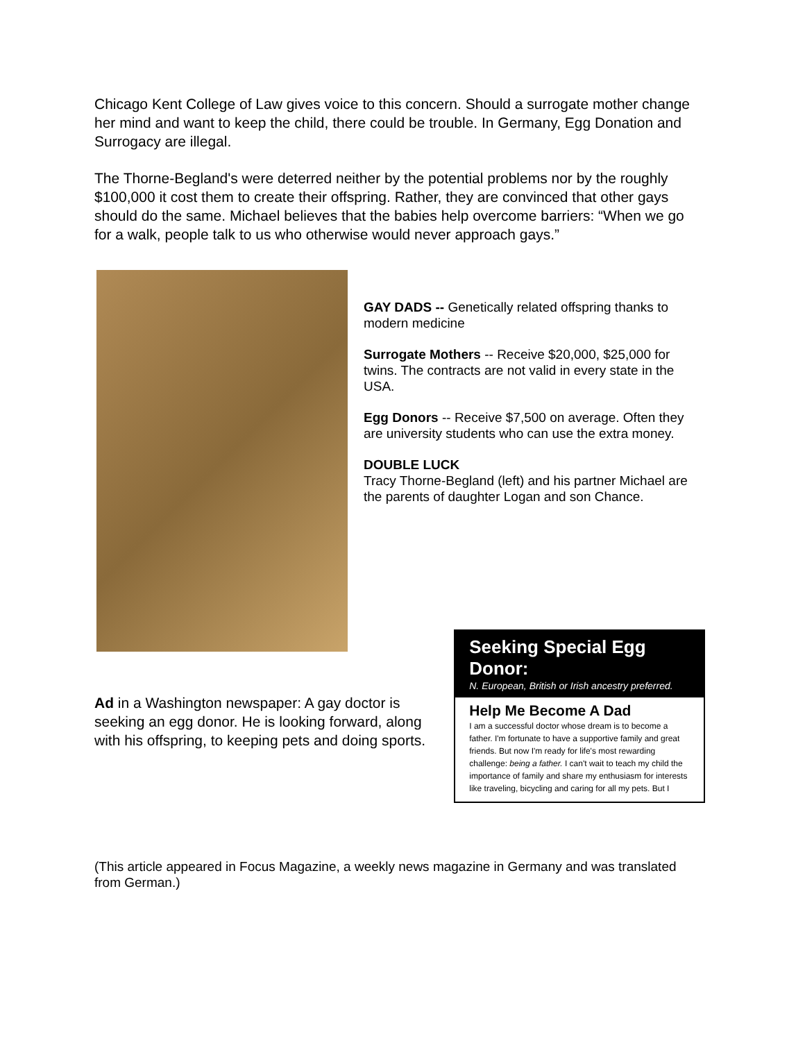Chicago Kent College of Law gives voice to this concern. Should a surrogate mother change her mind and want to keep the child, there could be trouble. In Germany, Egg Donation and Surrogacy are illegal.
The Thorne-Begland's were deterred neither by the potential problems nor by the roughly $100,000 it cost them to create their offspring. Rather, they are convinced that other gays should do the same. Michael believes that the babies help overcome barriers: “When we go for a walk, people talk to us who otherwise would never approach gays.”
GAY DADS -- Genetically related offspring thanks to modern medicine
Surrogate Mothers -- Receive $20,000, $25,000 for twins. The contracts are not valid in every state in the USA.
Egg Donors -- Receive $7,500 on average. Often they are university students who can use the extra money.
DOUBLE LUCK
Tracy Thorne-Begland (left) and his partner Michael are the parents of daughter Logan and son Chance.
Ad in a Washington newspaper: A gay doctor is seeking an egg donor. He is looking forward, along with his offspring, to keeping pets and doing sports.
Seeking Special Egg Donor:
N. European, British or Irish ancestry preferred.
Help Me Become A Dad
I am a successful doctor whose dream is to become a father. I'm fortunate to have a supportive family and great friends. But now I'm ready for life's most rewarding challenge: being a father. I can't wait to teach my child the importance of family and share my enthusiasm for interests like traveling, bicycling and caring for all my pets. But I
(This article appeared in Focus Magazine, a weekly news magazine in Germany and was translated from German.)